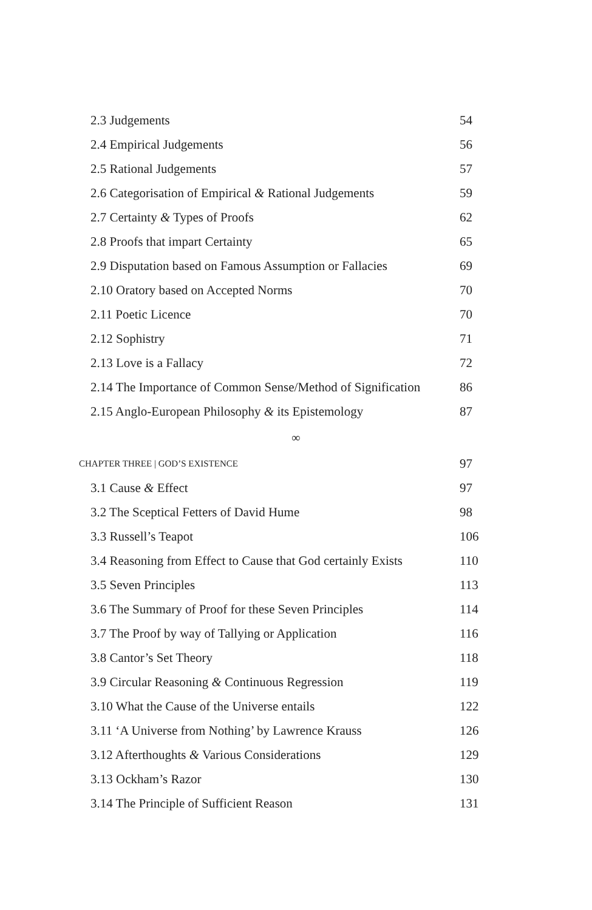2.3 Judgements 54
2.4 Empirical Judgements 56
2.5 Rational Judgements 57
2.6 Categorisation of Empirical & Rational Judgements
59
2.7 Certainty & Types of Proofs 62
2.8 Proofs that impart Certainty 65
2.9 Disputation based on Famous Assumption or Fallacies
69
2.10 Oratory based on Accepted Norms 70
2.11 Poetic Licence 70
2.12 Sophistry 71
2.13 Love is a Fallacy 72
2.14 The Importance of Common Sense/Method of Signification
86
2.15 Anglo-European Philosophy & its Epistemology
87
∞
CHAPTER THREE | GOD’S EXISTENCE
97
3.1 Cause & Effect 97
3.2 The Sceptical Fetters of David Hume 98
3.3 Russell’s Teapot 106
3.4 Reasoning from Effect to Cause that God certainly Exists
110
3.5 Seven Principles 113
3.6 The Summary of Proof for these Seven Principles
114
3.7 The Proof by way of Tallying or Application 116
3.8 Cantor’s Set Theory 118
3.9 Circular Reasoning & Continuous Regression 119
3.10 What the Cause of the Universe entails 122
3.11 ‘A Universe from Nothing’ by Lawrence Krauss
126
3.12 Afterthoughts & Various Considerations 129
3.13 Ockham’s Razor 130
3.14 The Principle of Sufficient Reason 131